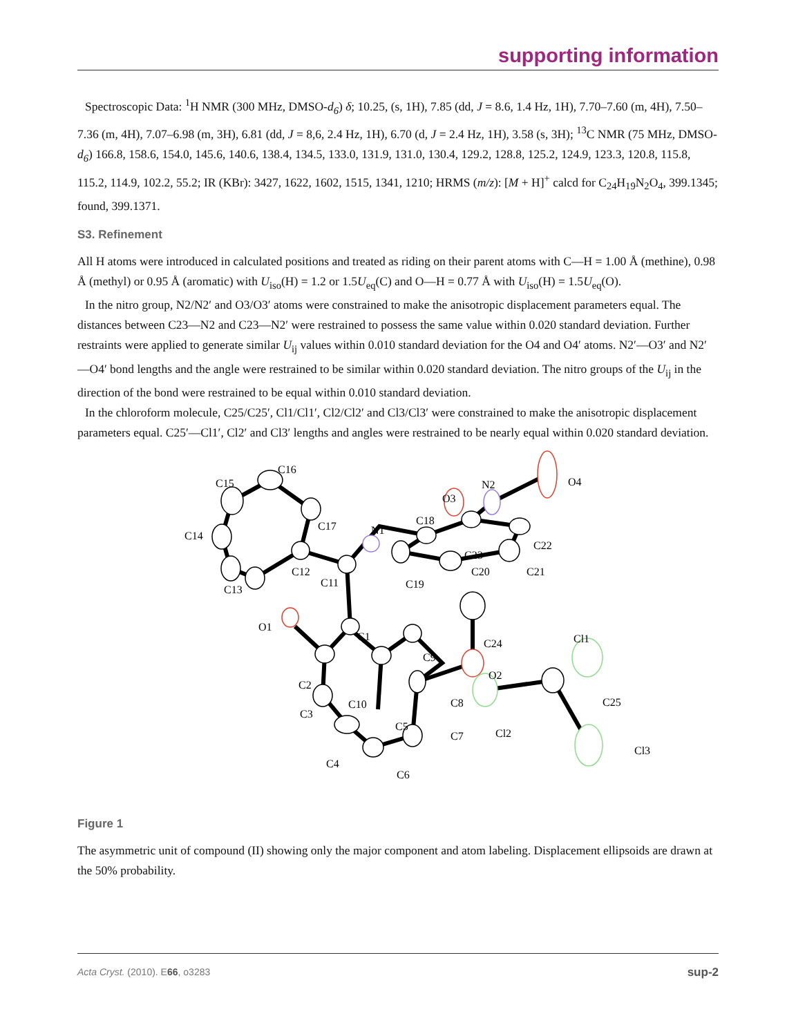supporting information
Spectroscopic Data: <sup>1</sup>H NMR (300 MHz, DMSO-d<sub>6</sub>) δ; 10.25, (s, 1H), 7.85 (dd, J = 8.6, 1.4 Hz, 1H), 7.70–7.60 (m, 4H), 7.50–7.36 (m, 4H), 7.07–6.98 (m, 3H), 6.81 (dd, J = 8,6, 2.4 Hz, 1H), 6.70 (d, J = 2.4 Hz, 1H), 3.58 (s, 3H); <sup>13</sup>C NMR (75 MHz, DMSO-d<sub>6</sub>) 166.8, 158.6, 154.0, 145.6, 140.6, 138.4, 134.5, 133.0, 131.9, 131.0, 130.4, 129.2, 128.8, 125.2, 124.9, 123.3, 120.8, 115.8, 115.2, 114.9, 102.2, 55.2; IR (KBr): 3427, 1622, 1602, 1515, 1341, 1210; HRMS (m/z): [M + H]<sup>+</sup> calcd for C<sub>24</sub>H<sub>19</sub>N<sub>2</sub>O<sub>4</sub>, 399.1345; found, 399.1371.
S3. Refinement
All H atoms were introduced in calculated positions and treated as riding on their parent atoms with C—H = 1.00 Å (methine), 0.98 Å (methyl) or 0.95 Å (aromatic) with U<sub>iso</sub>(H) = 1.2 or 1.5U<sub>eq</sub>(C) and O—H = 0.77 Å with U<sub>iso</sub>(H) = 1.5U<sub>eq</sub>(O).
In the nitro group, N2/N2′ and O3/O3′ atoms were constrained to make the anisotropic displacement parameters equal. The distances between C23—N2 and C23—N2′ were restrained to possess the same value within 0.020 standard deviation. Further restraints were applied to generate similar U<sub>ij</sub> values within 0.010 standard deviation for the O4 and O4′ atoms. N2′—O3′ and N2′—O4′ bond lengths and the angle were restrained to be similar within 0.020 standard deviation. The nitro groups of the U<sub>ij</sub> in the direction of the bond were restrained to be equal within 0.010 standard deviation.
In the chloroform molecule, C25/C25′, Cl1/Cl1′, Cl2/Cl2′ and Cl3/Cl3′ were constrained to make the anisotropic displacement parameters equal. C25′—Cl1′, Cl2′ and Cl3′ lengths and angles were restrained to be nearly equal within 0.020 standard deviation.
C16
C15
C17
C14
C13
C12
C11
N1
C18
O3
N2
O4
C23
C22
C21
C20
C19
O1
C1
C9
C24
Cl1
O2
C2
C10
C8
C25
C3
C5
C7
Cl2
Cl3
C4
C6
Figure 1
The asymmetric unit of compound (II) showing only the major component and atom labeling. Displacement ellipsoids are drawn at the 50% probability.
Acta Cryst. (2010). E66, o3283 sup-2